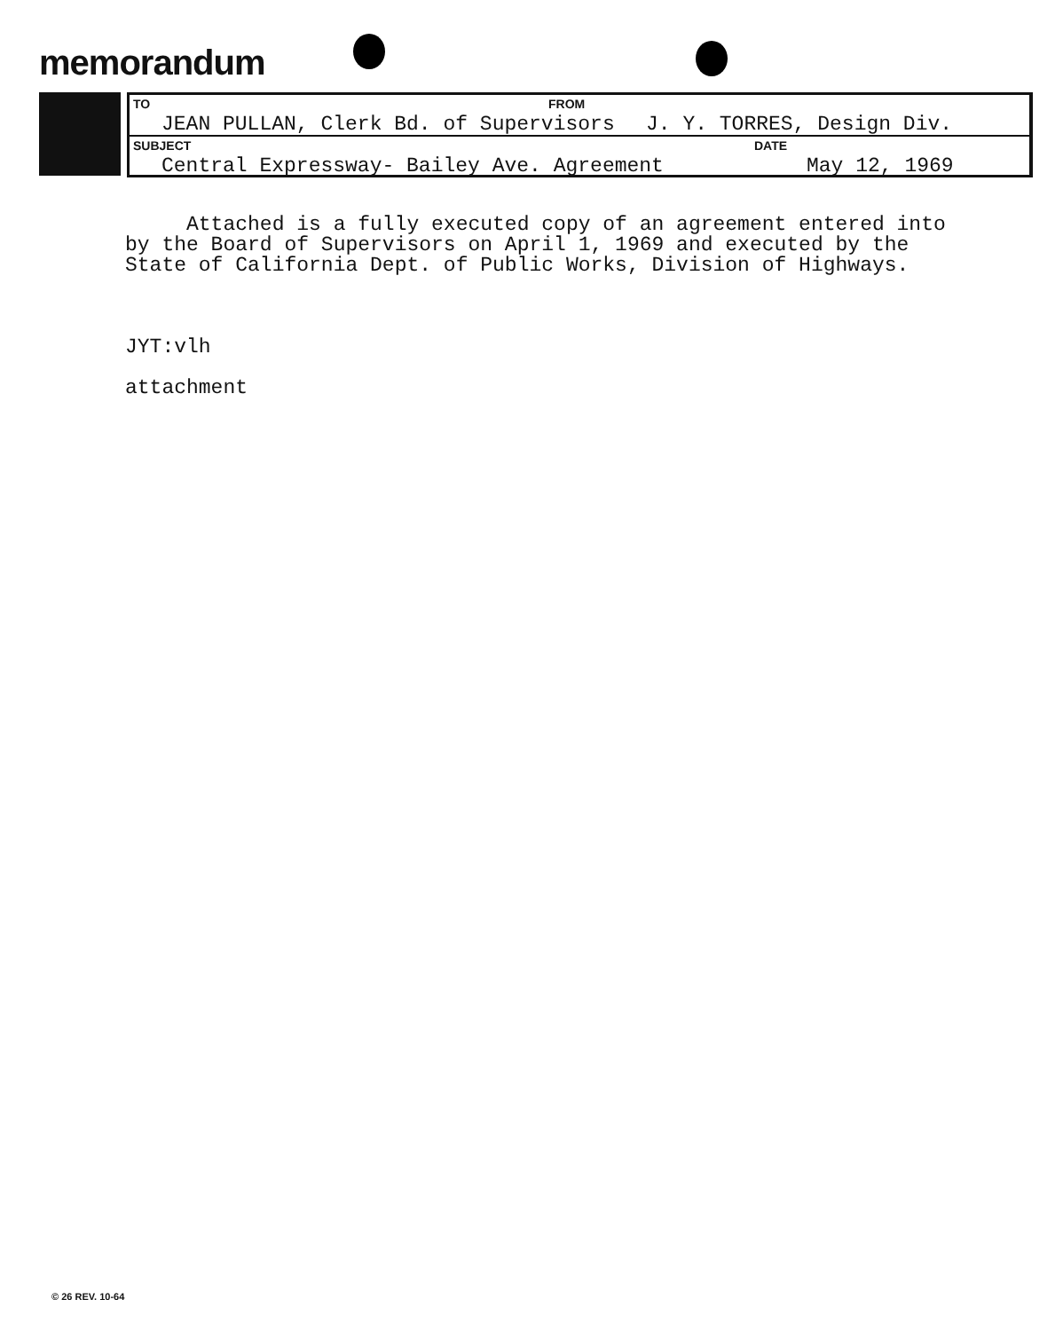memorandum
TO FROM
JEAN PULLAN, Clerk Bd. of Supervisors J. Y. TORRES, Design Div.
SUBJECT DATE
Central Expressway- Bailey Ave. Agreement May 12, 1969
Attached is a fully executed copy of an agreement entered into by the Board of Supervisors on April 1, 1969 and executed by the State of California Dept. of Public Works, Division of Highways. JYT:vlh attachment
© 26 REV. 10-64